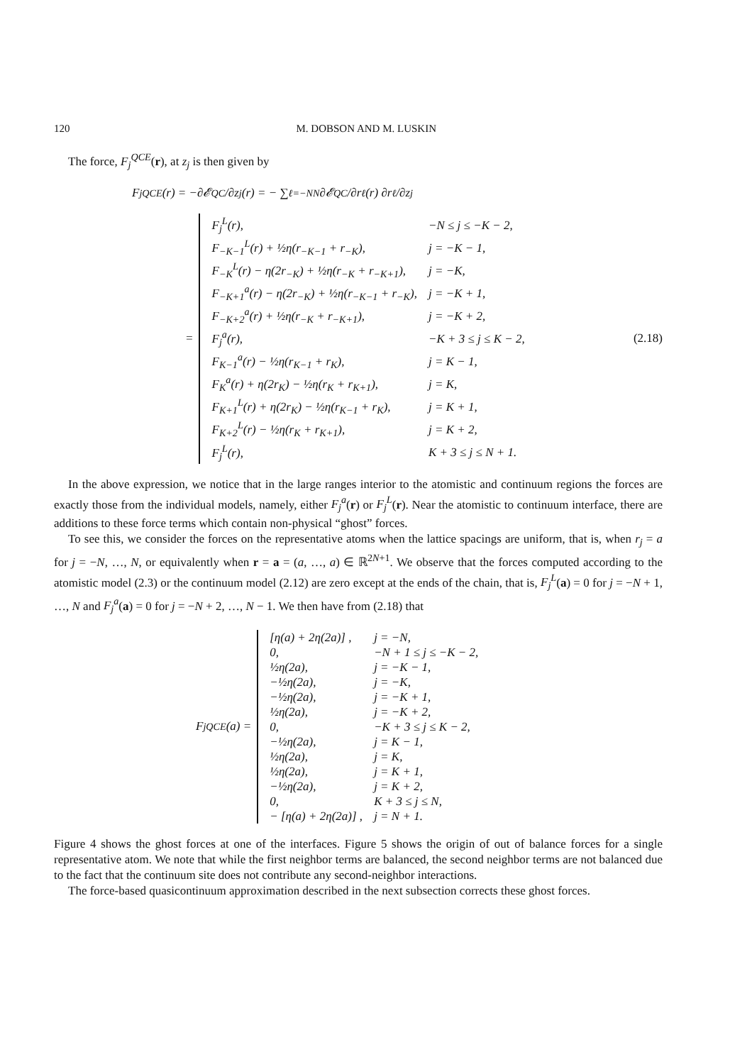120 M. DOBSON AND M. LUSKIN
The force, F<sub>j</sub><sup>QCE</sup>(r), at z<sub>j</sub> is then given by
F<sub>j</sub><sup>QCE</sup>(r) = −∂𝓔<sup>QC</sup>/∂z<sub>j</sub>(r) = − ∑<sub>ℓ=−N</sub><sup>N</sup> ∂𝓔<sup>QC</sup>/∂r<sub>ℓ</sub>(r) ∂r<sub>ℓ</sub>/∂z<sub>j</sub>
=
| F<sub>j</sub><sup>L</sup>(r), | −N ≤ j ≤ −K − 2, |
| F<sub>−K−1</sub><sup>L</sup>(r) + ½η(r<sub>−K−1</sub> + r<sub>−K</sub>), | j = −K − 1, |
| F<sub>−K</sub><sup>L</sup>(r) − η(2r<sub>−K</sub>) + ½η(r<sub>−K</sub> + r<sub>−K+1</sub>), | j = −K, |
| F<sub>−K+1</sub><sup>a</sup>(r) − η(2r<sub>−K</sub>) + ½η(r<sub>−K−1</sub> + r<sub>−K</sub>), | j = −K + 1, |
| F<sub>−K+2</sub><sup>a</sup>(r) + ½η(r<sub>−K</sub> + r<sub>−K+1</sub>), | j = −K + 2, |
| F<sub>j</sub><sup>a</sup>(r), | −K + 3 ≤ j ≤ K − 2, |
| F<sub>K−1</sub><sup>a</sup>(r) − ½η(r<sub>K−1</sub> + r<sub>K</sub>), | j = K − 1, |
| F<sub>K</sub><sup>a</sup>(r) + η(2r<sub>K</sub>) − ½η(r<sub>K</sub> + r<sub>K+1</sub>), | j = K, |
| F<sub>K+1</sub><sup>L</sup>(r) + η(2r<sub>K</sub>) − ½η(r<sub>K−1</sub> + r<sub>K</sub>), | j = K + 1, |
| F<sub>K+2</sub><sup>L</sup>(r) − ½η(r<sub>K</sub> + r<sub>K+1</sub>), | j = K + 2, |
| F<sub>j</sub><sup>L</sup>(r), | K + 3 ≤ j ≤ N + 1. |
(2.18)
In the above expression, we notice that in the large ranges interior to the atomistic and continuum regions the forces are exactly those from the individual models, namely, either F<sub>j</sub><sup>a</sup>(r) or F<sub>j</sub><sup>L</sup>(r). Near the atomistic to continuum interface, there are additions to these force terms which contain non-physical “ghost” forces.
To see this, we consider the forces on the representative atoms when the lattice spacings are uniform, that is, when r<sub>j</sub> = a for j = −N, …, N, or equivalently when r = a = (a, …, a) ∈ ℝ<sup>2N+1</sup>. We observe that the forces computed according to the atomistic model (2.3) or the continuum model (2.12) are zero except at the ends of the chain, that is, F<sub>j</sub><sup>L</sup>(a) = 0 for j = −N + 1, …, N and F<sub>j</sub><sup>a</sup>(a) = 0 for j = −N + 2, …, N − 1. We then have from (2.18) that
F<sub>j</sub><sup>QCE</sup>(a) =
| [η(a) + 2η(2a)] , | j = −N, |
| 0, | −N + 1 ≤ j ≤ −K − 2, |
| ½η(2a), | j = −K − 1, |
| −½η(2a), | j = −K, |
| −½η(2a), | j = −K + 1, |
| ½η(2a), | j = −K + 2, |
| 0, | −K + 3 ≤ j ≤ K − 2, |
| −½η(2a), | j = K − 1, |
| ½η(2a), | j = K, |
| ½η(2a), | j = K + 1, |
| −½η(2a), | j = K + 2, |
| 0, | K + 3 ≤ j ≤ N, |
| − [η(a) + 2η(2a)] , | j = N + 1. |
Figure 4 shows the ghost forces at one of the interfaces. Figure 5 shows the origin of out of balance forces for a single representative atom. We note that while the first neighbor terms are balanced, the second neighbor terms are not balanced due to the fact that the continuum site does not contribute any second-neighbor interactions.
The force-based quasicontinuum approximation described in the next subsection corrects these ghost forces.